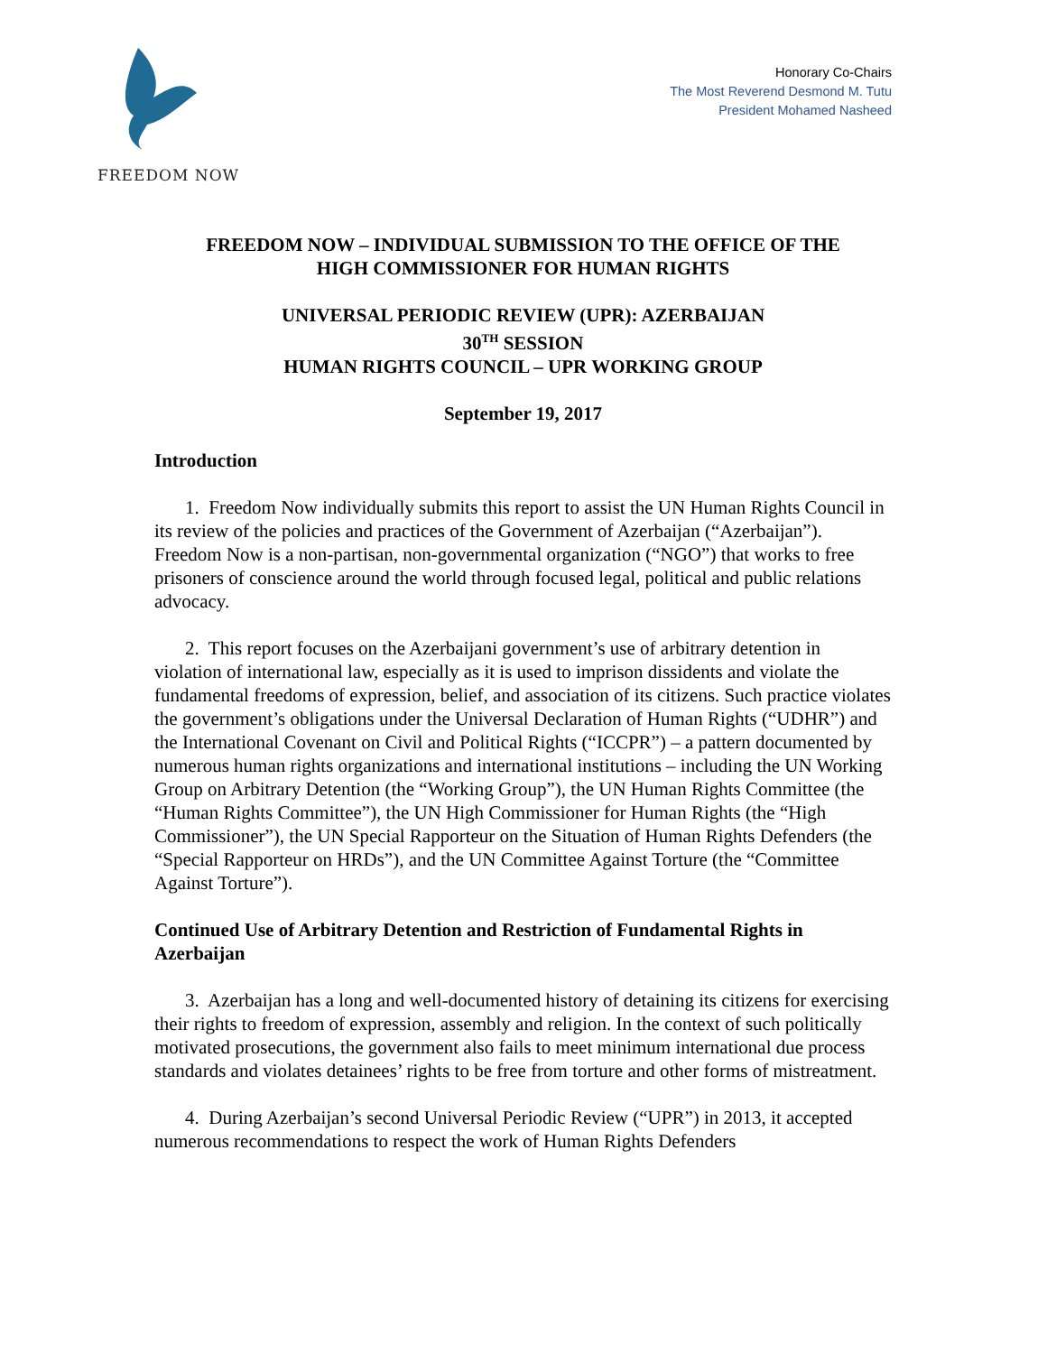FREEDOM NOW
Honorary Co-Chairs
The Most Reverend Desmond M. Tutu
President Mohamed Nasheed
FREEDOM NOW – INDIVIDUAL SUBMISSION TO THE OFFICE OF THE
HIGH COMMISSIONER FOR HUMAN RIGHTS
UNIVERSAL PERIODIC REVIEW (UPR): AZERBAIJAN
30<sup>TH</sup> SESSION
HUMAN RIGHTS COUNCIL – UPR WORKING GROUP
September 19, 2017
Introduction
1. Freedom Now individually submits this report to assist the UN Human Rights Council in its review of the policies and practices of the Government of Azerbaijan (“Azerbaijan”). Freedom Now is a non-partisan, non-governmental organization (“NGO”) that works to free prisoners of conscience around the world through focused legal, political and public relations advocacy.
2. This report focuses on the Azerbaijani government’s use of arbitrary detention in violation of international law, especially as it is used to imprison dissidents and violate the fundamental freedoms of expression, belief, and association of its citizens. Such practice violates the government’s obligations under the Universal Declaration of Human Rights (“UDHR”) and the International Covenant on Civil and Political Rights (“ICCPR”) – a pattern documented by numerous human rights organizations and international institutions – including the UN Working Group on Arbitrary Detention (the “Working Group”), the UN Human Rights Committee (the “Human Rights Committee”), the UN High Commissioner for Human Rights (the “High Commissioner”), the UN Special Rapporteur on the Situation of Human Rights Defenders (the “Special Rapporteur on HRDs”), and the UN Committee Against Torture (the “Committee Against Torture”).
Continued Use of Arbitrary Detention and Restriction of Fundamental Rights in Azerbaijan
3. Azerbaijan has a long and well-documented history of detaining its citizens for exercising their rights to freedom of expression, assembly and religion. In the context of such politically motivated prosecutions, the government also fails to meet minimum international due process standards and violates detainees’ rights to be free from torture and other forms of mistreatment.
4. During Azerbaijan’s second Universal Periodic Review (“UPR”) in 2013, it accepted numerous recommendations to respect the work of Human Rights Defenders